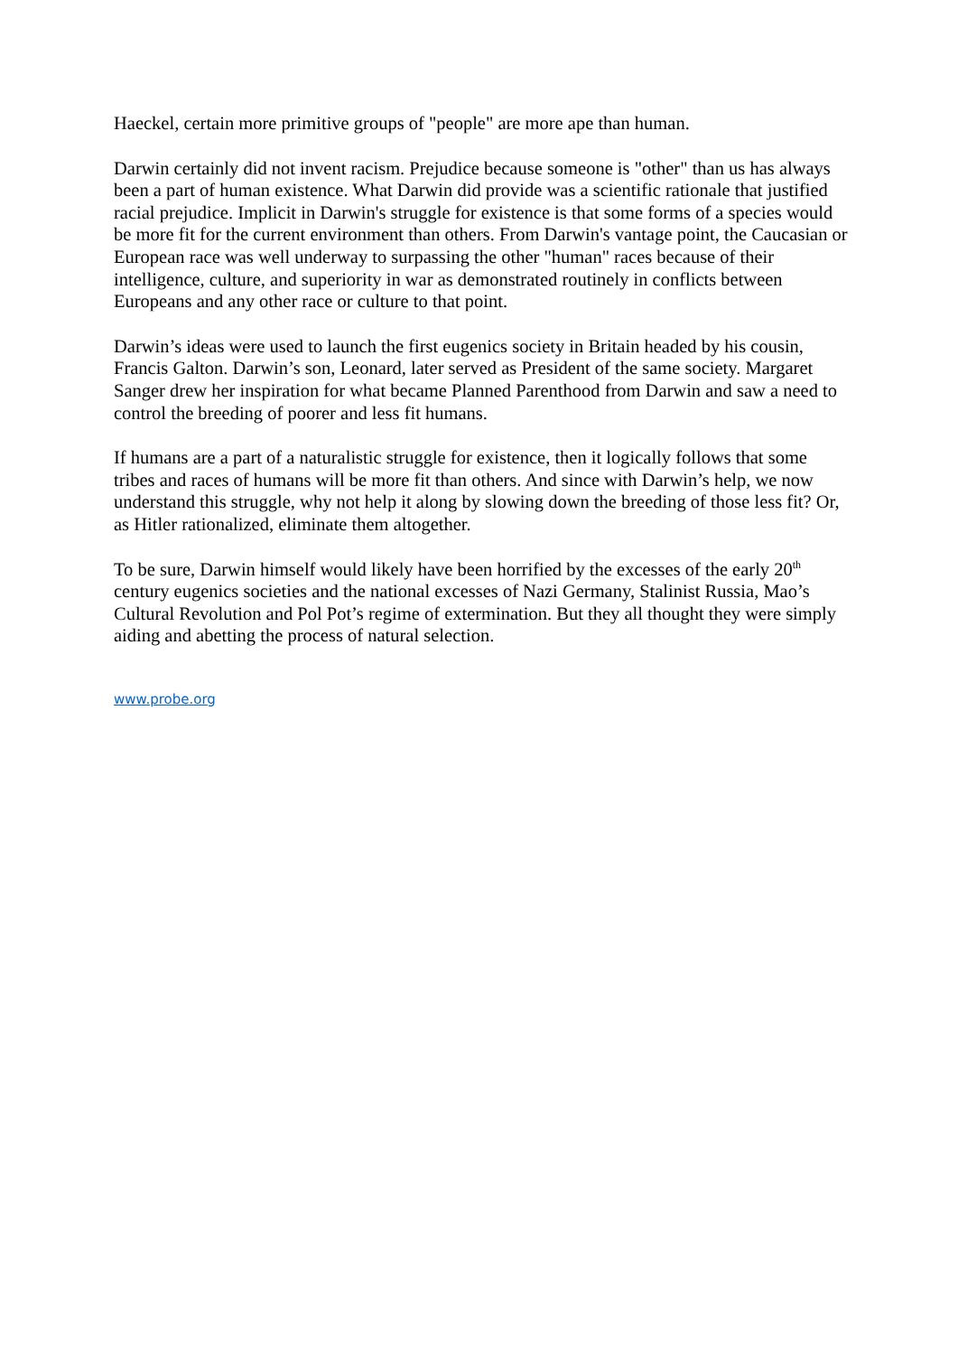Haeckel, certain more primitive groups of "people" are more ape than human.
Darwin certainly did not invent racism. Prejudice because someone is "other" than us has always been a part of human existence. What Darwin did provide was a scientific rationale that justified racial prejudice. Implicit in Darwin's struggle for existence is that some forms of a species would be more fit for the current environment than others. From Darwin's vantage point, the Caucasian or European race was well underway to surpassing the other "human" races because of their intelligence, culture, and superiority in war as demonstrated routinely in conflicts between Europeans and any other race or culture to that point.
Darwin’s ideas were used to launch the first eugenics society in Britain headed by his cousin, Francis Galton. Darwin’s son, Leonard, later served as President of the same society. Margaret Sanger drew her inspiration for what became Planned Parenthood from Darwin and saw a need to control the breeding of poorer and less fit humans.
If humans are a part of a naturalistic struggle for existence, then it logically follows that some tribes and races of humans will be more fit than others. And since with Darwin’s help, we now understand this struggle, why not help it along by slowing down the breeding of those less fit? Or, as Hitler rationalized, eliminate them altogether.
To be sure, Darwin himself would likely have been horrified by the excesses of the early 20<sup>th</sup> century eugenics societies and the national excesses of Nazi Germany, Stalinist Russia, Mao’s Cultural Revolution and Pol Pot’s regime of extermination. But they all thought they were simply aiding and abetting the process of natural selection.
www.probe.org